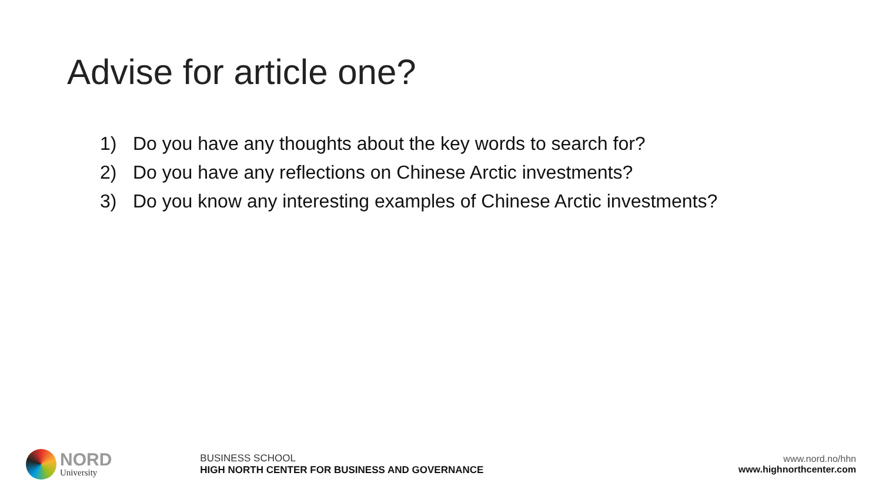Advise for article one?
1) Do you have any thoughts about the key words to search for?
2) Do you have any reflections on Chinese Arctic investments?
3) Do you know any interesting examples of Chinese Arctic investments?
NORD
University
BUSINESS SCHOOL
HIGH NORTH CENTER FOR BUSINESS AND GOVERNANCE
www.nord.no/hhn
www.highnorthcenter.com